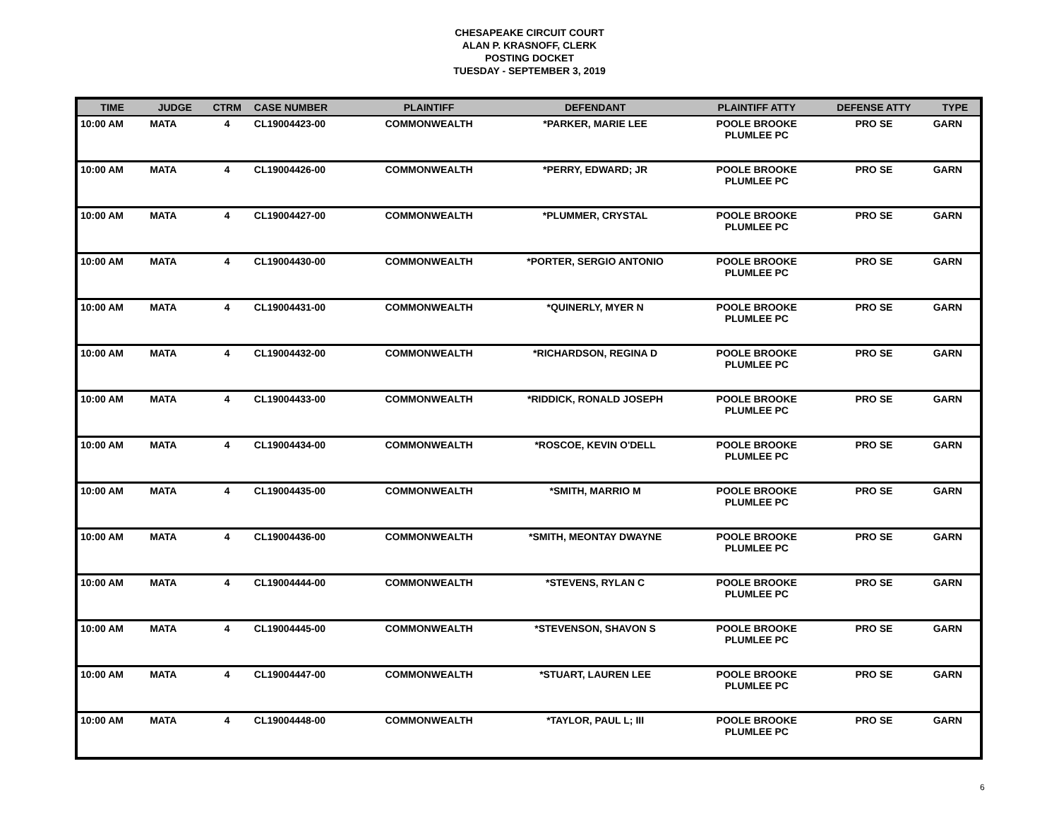CHESAPEAKE CIRCUIT COURT
ALAN P. KRASNOFF, CLERK
POSTING DOCKET
TUESDAY - SEPTEMBER 3, 2019
| TIME | JUDGE | CTRM | CASE NUMBER | PLAINTIFF | DEFENDANT | PLAINTIFF ATTY | DEFENSE ATTY | TYPE |
| --- | --- | --- | --- | --- | --- | --- | --- | --- |
| 10:00 AM | MATA | 4 | CL19004423-00 | COMMONWEALTH | *PARKER, MARIE LEE | POOLE BROOKE PLUMLEE PC | PRO SE | GARN |
| 10:00 AM | MATA | 4 | CL19004426-00 | COMMONWEALTH | *PERRY, EDWARD; JR | POOLE BROOKE PLUMLEE PC | PRO SE | GARN |
| 10:00 AM | MATA | 4 | CL19004427-00 | COMMONWEALTH | *PLUMMER, CRYSTAL | POOLE BROOKE PLUMLEE PC | PRO SE | GARN |
| 10:00 AM | MATA | 4 | CL19004430-00 | COMMONWEALTH | *PORTER, SERGIO ANTONIO | POOLE BROOKE PLUMLEE PC | PRO SE | GARN |
| 10:00 AM | MATA | 4 | CL19004431-00 | COMMONWEALTH | *QUINERLY, MYER N | POOLE BROOKE PLUMLEE PC | PRO SE | GARN |
| 10:00 AM | MATA | 4 | CL19004432-00 | COMMONWEALTH | *RICHARDSON, REGINA D | POOLE BROOKE PLUMLEE PC | PRO SE | GARN |
| 10:00 AM | MATA | 4 | CL19004433-00 | COMMONWEALTH | *RIDDICK, RONALD JOSEPH | POOLE BROOKE PLUMLEE PC | PRO SE | GARN |
| 10:00 AM | MATA | 4 | CL19004434-00 | COMMONWEALTH | *ROSCOE, KEVIN O'DELL | POOLE BROOKE PLUMLEE PC | PRO SE | GARN |
| 10:00 AM | MATA | 4 | CL19004435-00 | COMMONWEALTH | *SMITH, MARRIO M | POOLE BROOKE PLUMLEE PC | PRO SE | GARN |
| 10:00 AM | MATA | 4 | CL19004436-00 | COMMONWEALTH | *SMITH, MEONTAY DWAYNE | POOLE BROOKE PLUMLEE PC | PRO SE | GARN |
| 10:00 AM | MATA | 4 | CL19004444-00 | COMMONWEALTH | *STEVENS, RYLAN C | POOLE BROOKE PLUMLEE PC | PRO SE | GARN |
| 10:00 AM | MATA | 4 | CL19004445-00 | COMMONWEALTH | *STEVENSON, SHAVON S | POOLE BROOKE PLUMLEE PC | PRO SE | GARN |
| 10:00 AM | MATA | 4 | CL19004447-00 | COMMONWEALTH | *STUART, LAUREN LEE | POOLE BROOKE PLUMLEE PC | PRO SE | GARN |
| 10:00 AM | MATA | 4 | CL19004448-00 | COMMONWEALTH | *TAYLOR, PAUL L; III | POOLE BROOKE PLUMLEE PC | PRO SE | GARN |
6